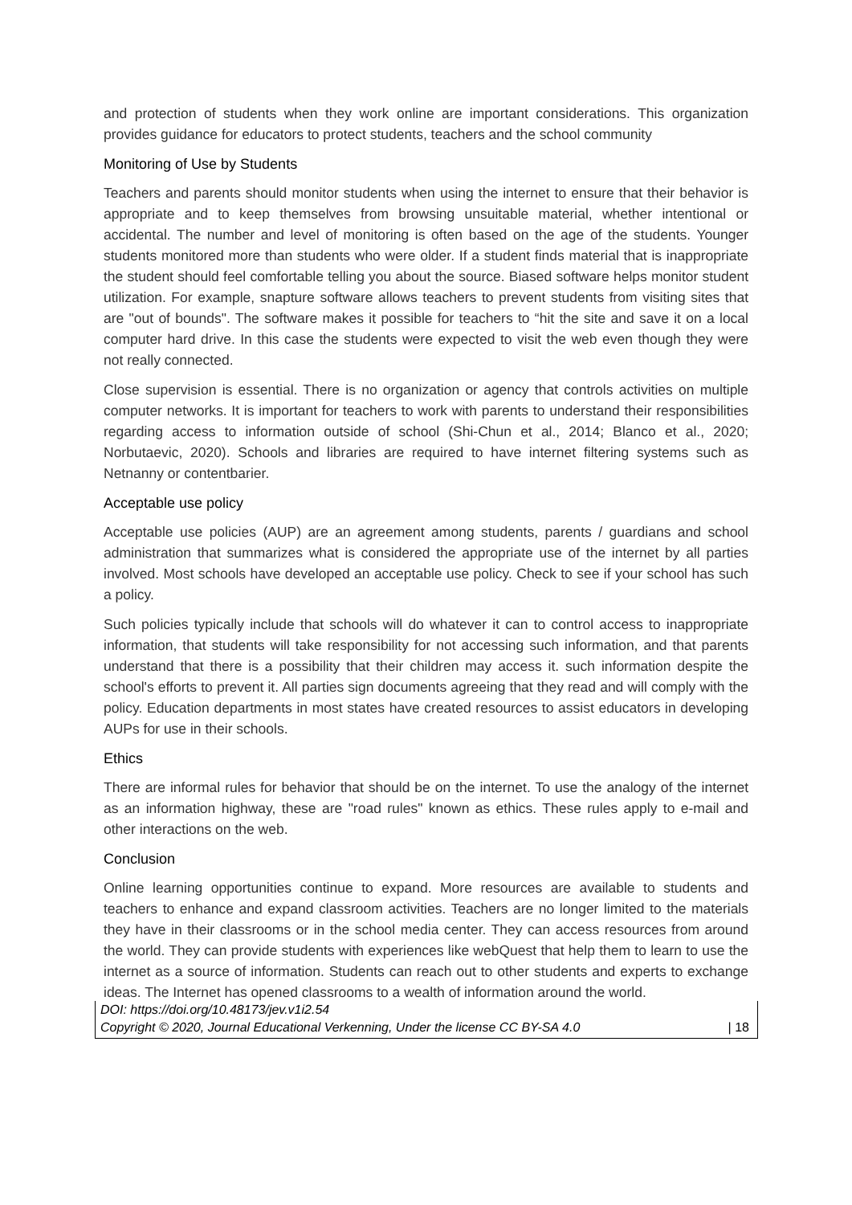and protection of students when they work online are important considerations. This organization provides guidance for educators to protect students, teachers and the school community
Monitoring of Use by Students
Teachers and parents should monitor students when using the internet to ensure that their behavior is appropriate and to keep themselves from browsing unsuitable material, whether intentional or accidental. The number and level of monitoring is often based on the age of the students. Younger students monitored more than students who were older. If a student finds material that is inappropriate the student should feel comfortable telling you about the source. Biased software helps monitor student utilization. For example, snapture software allows teachers to prevent students from visiting sites that are "out of bounds". The software makes it possible for teachers to “hit the site and save it on a local computer hard drive. In this case the students were expected to visit the web even though they were not really connected.
Close supervision is essential. There is no organization or agency that controls activities on multiple computer networks. It is important for teachers to work with parents to understand their responsibilities regarding access to information outside of school (Shi-Chun et al., 2014; Blanco et al., 2020; Norbutaevic, 2020). Schools and libraries are required to have internet filtering systems such as Netnanny or contentbarier.
Acceptable use policy
Acceptable use policies (AUP) are an agreement among students, parents / guardians and school administration that summarizes what is considered the appropriate use of the internet by all parties involved. Most schools have developed an acceptable use policy. Check to see if your school has such a policy.
Such policies typically include that schools will do whatever it can to control access to inappropriate information, that students will take responsibility for not accessing such information, and that parents understand that there is a possibility that their children may access it. such information despite the school's efforts to prevent it. All parties sign documents agreeing that they read and will comply with the policy. Education departments in most states have created resources to assist educators in developing AUPs for use in their schools.
Ethics
There are informal rules for behavior that should be on the internet. To use the analogy of the internet as an information highway, these are "road rules" known as ethics. These rules apply to e-mail and other interactions on the web.
Conclusion
Online learning opportunities continue to expand. More resources are available to students and teachers to enhance and expand classroom activities. Teachers are no longer limited to the materials they have in their classrooms or in the school media center. They can access resources from around the world. They can provide students with experiences like webQuest that help them to learn to use the internet as a source of information. Students can reach out to other students and experts to exchange ideas. The Internet has opened classrooms to a wealth of information around the world.
DOI: https://doi.org/10.48173/jev.v1i2.54
Copyright © 2020, Journal Educational Verkenning, Under the license CC BY-SA 4.0 | 18